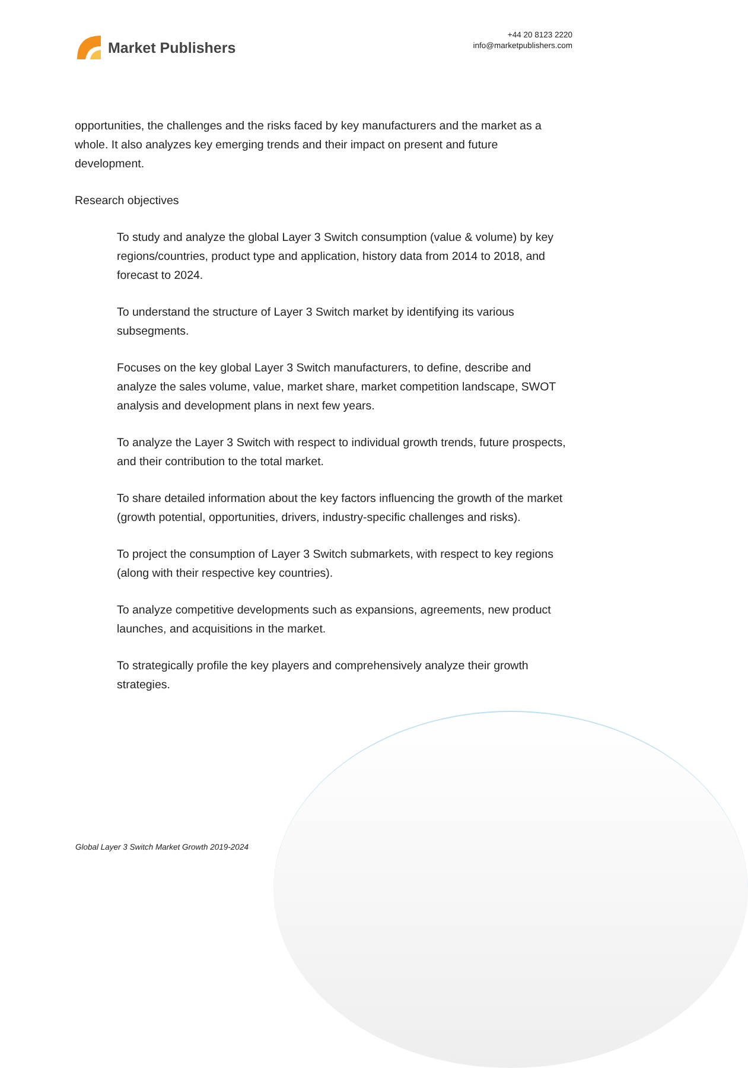Market Publishers
+44 20 8123 2220
info@marketpublishers.com
opportunities, the challenges and the risks faced by key manufacturers and the market as a whole. It also analyzes key emerging trends and their impact on present and future development.
Research objectives
To study and analyze the global Layer 3 Switch consumption (value & volume) by key regions/countries, product type and application, history data from 2014 to 2018, and forecast to 2024.
To understand the structure of Layer 3 Switch market by identifying its various subsegments.
Focuses on the key global Layer 3 Switch manufacturers, to define, describe and analyze the sales volume, value, market share, market competition landscape, SWOT analysis and development plans in next few years.
To analyze the Layer 3 Switch with respect to individual growth trends, future prospects, and their contribution to the total market.
To share detailed information about the key factors influencing the growth of the market (growth potential, opportunities, drivers, industry-specific challenges and risks).
To project the consumption of Layer 3 Switch submarkets, with respect to key regions (along with their respective key countries).
To analyze competitive developments such as expansions, agreements, new product launches, and acquisitions in the market.
To strategically profile the key players and comprehensively analyze their growth strategies.
Global Layer 3 Switch Market Growth 2019-2024